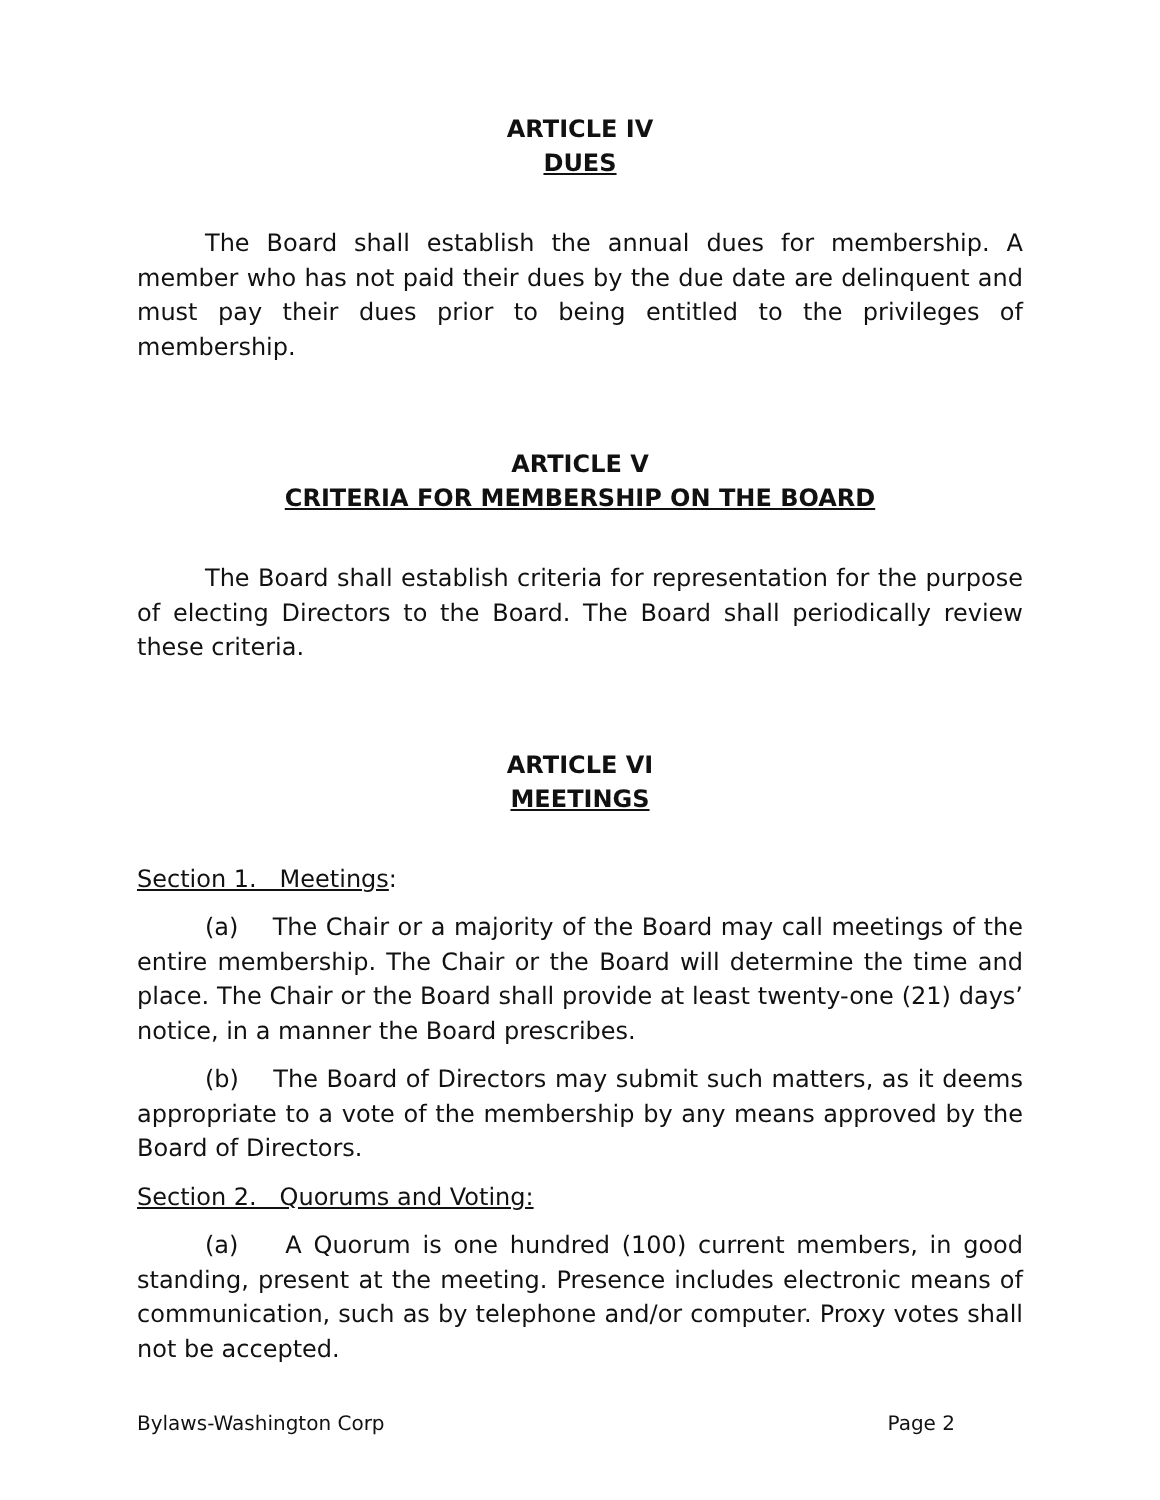ARTICLE IV
DUES
The Board shall establish the annual dues for membership. A member who has not paid their dues by the due date are delinquent and must pay their dues prior to being entitled to the privileges of membership.
ARTICLE V
CRITERIA FOR MEMBERSHIP ON THE BOARD
The Board shall establish criteria for representation for the purpose of electing Directors to the Board. The Board shall periodically review these criteria.
ARTICLE VI
MEETINGS
Section 1. Meetings:
(a) The Chair or a majority of the Board may call meetings of the entire membership. The Chair or the Board will determine the time and place. The Chair or the Board shall provide at least twenty-one (21) days’ notice, in a manner the Board prescribes.
(b) The Board of Directors may submit such matters, as it deems appropriate to a vote of the membership by any means approved by the Board of Directors.
Section 2. Quorums and Voting:
(a) A Quorum is one hundred (100) current members, in good standing, present at the meeting. Presence includes electronic means of communication, such as by telephone and/or computer. Proxy votes shall not be accepted.
Bylaws-Washington Corp Page 2